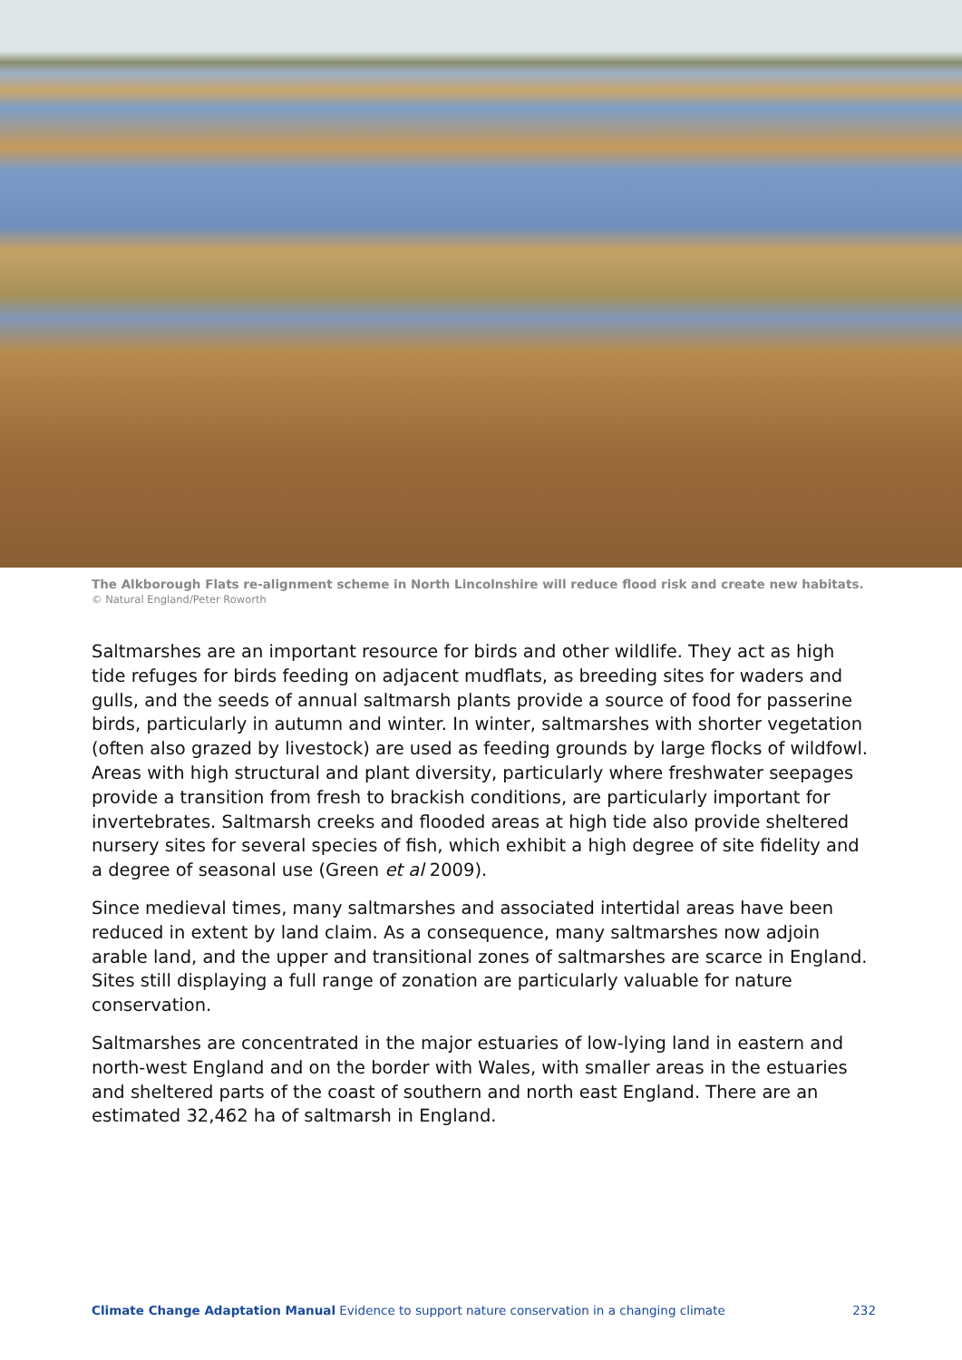The Alkborough Flats re-alignment scheme in North Lincolnshire will reduce flood risk and create new habitats.
© Natural England/Peter Roworth
Saltmarshes are an important resource for birds and other wildlife. They act as high tide refuges for birds feeding on adjacent mudflats, as breeding sites for waders and gulls, and the seeds of annual saltmarsh plants provide a source of food for passerine birds, particularly in autumn and winter. In winter, saltmarshes with shorter vegetation (often also grazed by livestock) are used as feeding grounds by large flocks of wildfowl. Areas with high structural and plant diversity, particularly where freshwater seepages provide a transition from fresh to brackish conditions, are particularly important for invertebrates. Saltmarsh creeks and flooded areas at high tide also provide sheltered nursery sites for several species of fish, which exhibit a high degree of site fidelity and a degree of seasonal use (Green et al 2009).
Since medieval times, many saltmarshes and associated intertidal areas have been reduced in extent by land claim. As a consequence, many saltmarshes now adjoin arable land, and the upper and transitional zones of saltmarshes are scarce in England. Sites still displaying a full range of zonation are particularly valuable for nature conservation.
Saltmarshes are concentrated in the major estuaries of low-lying land in eastern and north-west England and on the border with Wales, with smaller areas in the estuaries and sheltered parts of the coast of southern and north east England. There are an estimated 32,462 ha of saltmarsh in England.
Climate Change Adaptation Manual Evidence to support nature conservation in a changing climate
232